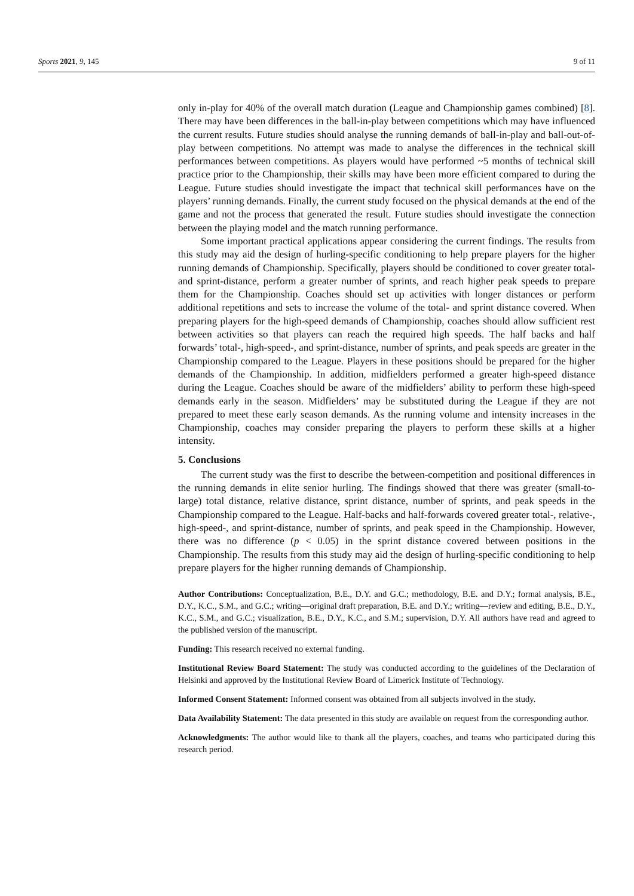Sports 2021, 9, 145 9 of 11
only in-play for 40% of the overall match duration (League and Championship games combined) [8]. There may have been differences in the ball-in-play between competitions which may have influenced the current results. Future studies should analyse the running demands of ball-in-play and ball-out-of-play between competitions. No attempt was made to analyse the differences in the technical skill performances between competitions. As players would have performed ~5 months of technical skill practice prior to the Championship, their skills may have been more efficient compared to during the League. Future studies should investigate the impact that technical skill performances have on the players’ running demands. Finally, the current study focused on the physical demands at the end of the game and not the process that generated the result. Future studies should investigate the connection between the playing model and the match running performance.
Some important practical applications appear considering the current findings. The results from this study may aid the design of hurling-specific conditioning to help prepare players for the higher running demands of Championship. Specifically, players should be conditioned to cover greater total- and sprint-distance, perform a greater number of sprints, and reach higher peak speeds to prepare them for the Championship. Coaches should set up activities with longer distances or perform additional repetitions and sets to increase the volume of the total- and sprint distance covered. When preparing players for the high-speed demands of Championship, coaches should allow sufficient rest between activities so that players can reach the required high speeds. The half backs and half forwards’ total-, high-speed-, and sprint-distance, number of sprints, and peak speeds are greater in the Championship compared to the League. Players in these positions should be prepared for the higher demands of the Championship. In addition, midfielders performed a greater high-speed distance during the League. Coaches should be aware of the midfielders’ ability to perform these high-speed demands early in the season. Midfielders’ may be substituted during the League if they are not prepared to meet these early season demands. As the running volume and intensity increases in the Championship, coaches may consider preparing the players to perform these skills at a higher intensity.
5. Conclusions
The current study was the first to describe the between-competition and positional differences in the running demands in elite senior hurling. The findings showed that there was greater (small-to-large) total distance, relative distance, sprint distance, number of sprints, and peak speeds in the Championship compared to the League. Half-backs and half-forwards covered greater total-, relative-, high-speed-, and sprint-distance, number of sprints, and peak speed in the Championship. However, there was no difference (p < 0.05) in the sprint distance covered between positions in the Championship. The results from this study may aid the design of hurling-specific conditioning to help prepare players for the higher running demands of Championship.
Author Contributions: Conceptualization, B.E., D.Y. and G.C.; methodology, B.E. and D.Y.; formal analysis, B.E., D.Y., K.C., S.M., and G.C.; writing—original draft preparation, B.E. and D.Y.; writing—review and editing, B.E., D.Y., K.C., S.M., and G.C.; visualization, B.E., D.Y., K.C., and S.M.; supervision, D.Y. All authors have read and agreed to the published version of the manuscript.
Funding: This research received no external funding.
Institutional Review Board Statement: The study was conducted according to the guidelines of the Declaration of Helsinki and approved by the Institutional Review Board of Limerick Institute of Technology.
Informed Consent Statement: Informed consent was obtained from all subjects involved in the study.
Data Availability Statement: The data presented in this study are available on request from the corresponding author.
Acknowledgments: The author would like to thank all the players, coaches, and teams who participated during this research period.